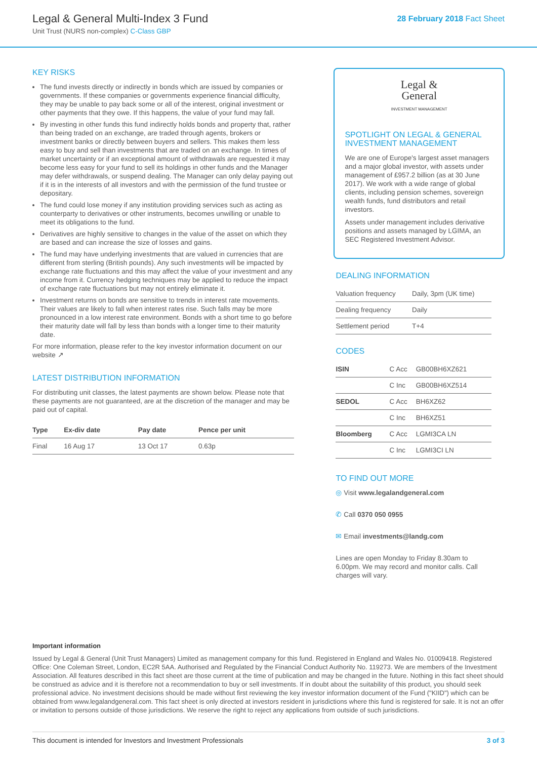Legal & General Multi-Index 3 Fund
Unit Trust (NURS non-complex) C-Class GBP
28 February 2018 Fact Sheet
KEY RISKS
The fund invests directly or indirectly in bonds which are issued by companies or governments. If these companies or governments experience financial difficulty, they may be unable to pay back some or all of the interest, original investment or other payments that they owe. If this happens, the value of your fund may fall.
By investing in other funds this fund indirectly holds bonds and property that, rather than being traded on an exchange, are traded through agents, brokers or investment banks or directly between buyers and sellers. This makes them less easy to buy and sell than investments that are traded on an exchange. In times of market uncertainty or if an exceptional amount of withdrawals are requested it may become less easy for your fund to sell its holdings in other funds and the Manager may defer withdrawals, or suspend dealing. The Manager can only delay paying out if it is in the interests of all investors and with the permission of the fund trustee or depositary.
The fund could lose money if any institution providing services such as acting as counterparty to derivatives or other instruments, becomes unwilling or unable to meet its obligations to the fund.
Derivatives are highly sensitive to changes in the value of the asset on which they are based and can increase the size of losses and gains.
The fund may have underlying investments that are valued in currencies that are different from sterling (British pounds). Any such investments will be impacted by exchange rate fluctuations and this may affect the value of your investment and any income from it. Currency hedging techniques may be applied to reduce the impact of exchange rate fluctuations but may not entirely eliminate it.
Investment returns on bonds are sensitive to trends in interest rate movements. Their values are likely to fall when interest rates rise. Such falls may be more pronounced in a low interest rate environment. Bonds with a short time to go before their maturity date will fall by less than bonds with a longer time to their maturity date.
For more information, please refer to the key investor information document on our website ↗
LATEST DISTRIBUTION INFORMATION
For distributing unit classes, the latest payments are shown below. Please note that these payments are not guaranteed, are at the discretion of the manager and may be paid out of capital.
| Type | Ex-div date | Pay date | Pence per unit |
| --- | --- | --- | --- |
| Final | 16 Aug 17 | 13 Oct 17 | 0.63p |
Legal &
General
INVESTMENT MANAGEMENT
SPOTLIGHT ON LEGAL & GENERAL INVESTMENT MANAGEMENT
We are one of Europe's largest asset managers and a major global investor, with assets under management of £957.2 billion (as at 30 June 2017). We work with a wide range of global clients, including pension schemes, sovereign wealth funds, fund distributors and retail investors.
Assets under management includes derivative positions and assets managed by LGIMA, an SEC Registered Investment Advisor.
DEALING INFORMATION
| Valuation frequency | Daily, 3pm (UK time) |
| Dealing frequency | Daily |
| Settlement period | T+4 |
CODES
| ISIN | C Acc | GB00BH6XZ621 |
| | C Inc | GB00BH6XZ514 |
| SEDOL | C Acc | BH6XZ62 |
| | C Inc | BH6XZ51 |
| Bloomberg | C Acc | LGMI3CA LN |
| | C Inc | LGMI3CI LN |
TO FIND OUT MORE
◎ Visit www.legalandgeneral.com
✆ Call 0370 050 0955
✉ Email investments@landg.com
Lines are open Monday to Friday 8.30am to 6.00pm. We may record and monitor calls. Call charges will vary.
Important information
Issued by Legal & General (Unit Trust Managers) Limited as management company for this fund. Registered in England and Wales No. 01009418. Registered Office: One Coleman Street, London, EC2R 5AA. Authorised and Regulated by the Financial Conduct Authority No. 119273. We are members of the Investment Association. All features described in this fact sheet are those current at the time of publication and may be changed in the future. Nothing in this fact sheet should be construed as advice and it is therefore not a recommendation to buy or sell investments. If in doubt about the suitability of this product, you should seek professional advice. No investment decisions should be made without first reviewing the key investor information document of the Fund ("KIID") which can be obtained from www.legalandgeneral.com. This fact sheet is only directed at investors resident in jurisdictions where this fund is registered for sale. It is not an offer or invitation to persons outside of those jurisdictions. We reserve the right to reject any applications from outside of such jurisdictions.
This document is intended for Investors and Investment Professionals 3 of 3